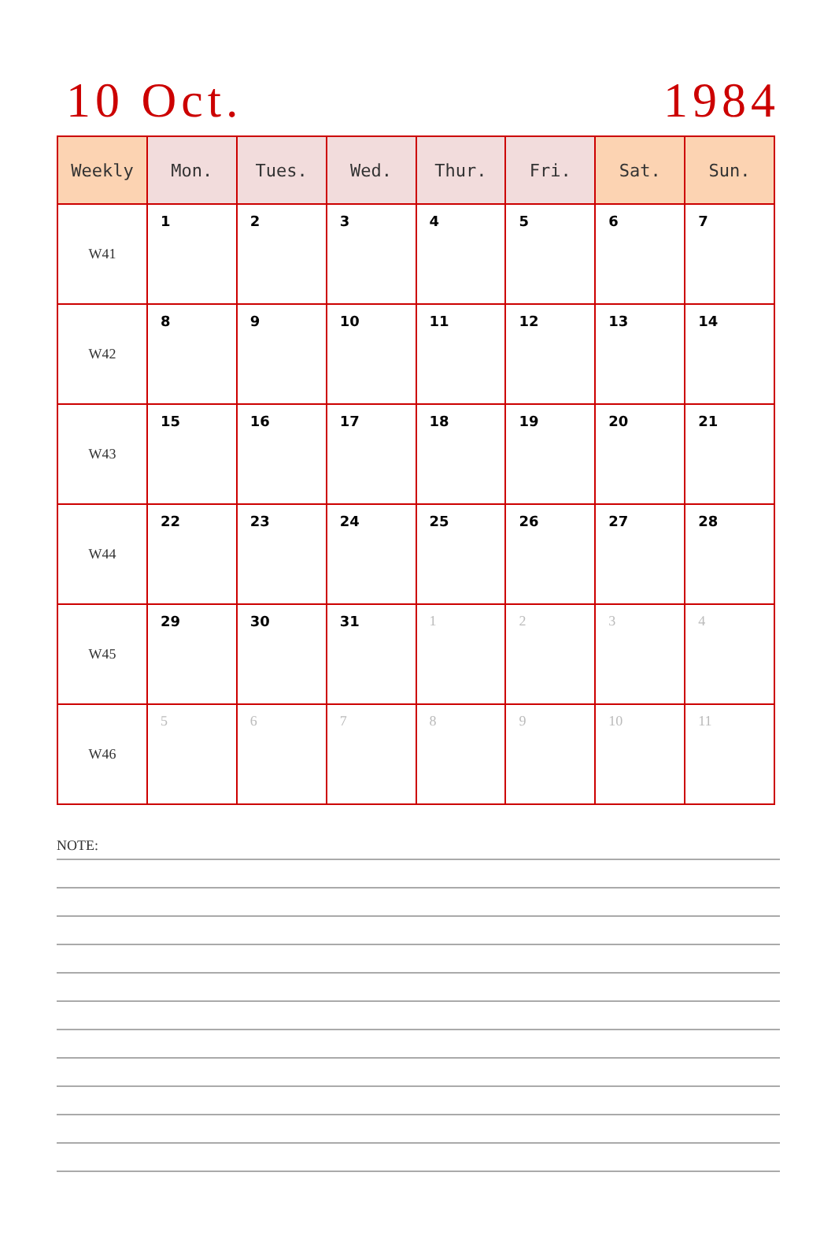10 Oct. 1984
| Weekly | Mon. | Tues. | Wed. | Thur. | Fri. | Sat. | Sun. |
| --- | --- | --- | --- | --- | --- | --- | --- |
| W41 | 1 | 2 | 3 | 4 | 5 | 6 | 7 |
| W42 | 8 | 9 | 10 | 11 | 12 | 13 | 14 |
| W43 | 15 | 16 | 17 | 18 | 19 | 20 | 21 |
| W44 | 22 | 23 | 24 | 25 | 26 | 27 | 28 |
| W45 | 29 | 30 | 31 | 1 | 2 | 3 | 4 |
| W46 | 5 | 6 | 7 | 8 | 9 | 10 | 11 |
NOTE: